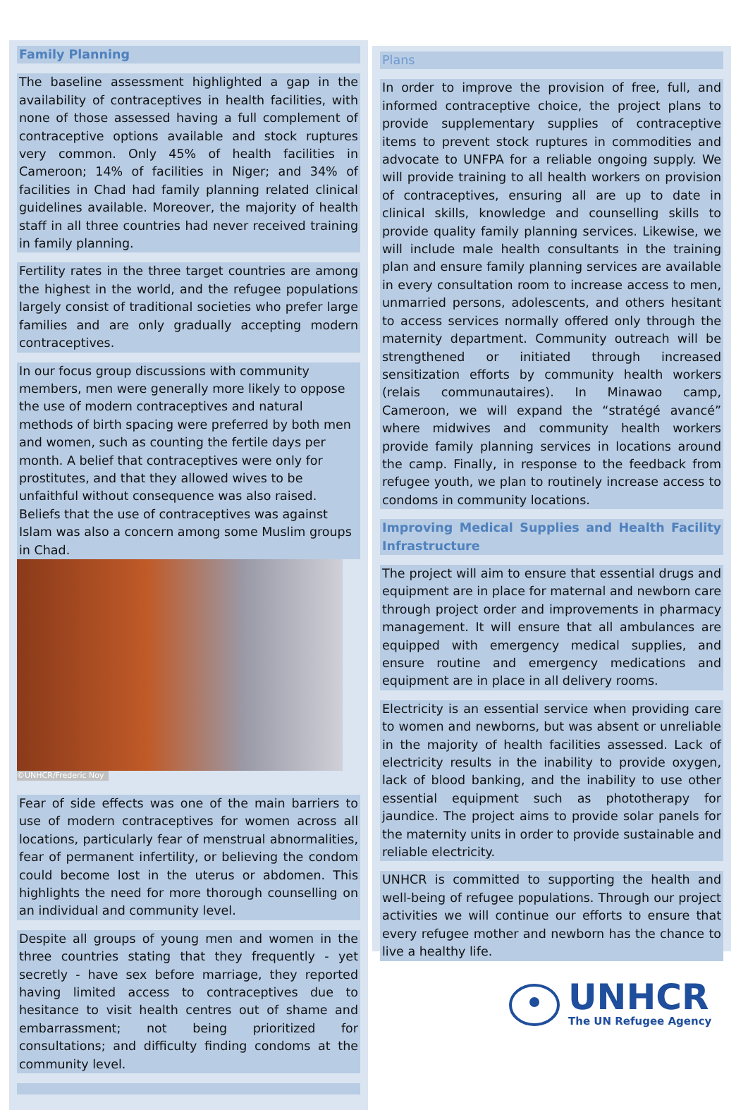Family Planning
The baseline assessment highlighted a gap in the availability of contraceptives in health facilities, with none of those assessed having a full complement of contraceptive options available and stock ruptures very common. Only 45% of health facilities in Cameroon; 14% of facilities in Niger; and 34% of facilities in Chad had family planning related clinical guidelines available. Moreover, the majority of health staff in all three countries had never received training in family planning.
Fertility rates in the three target countries are among the highest in the world, and the refugee populations largely consist of traditional societies who prefer large families and are only gradually accepting modern contraceptives.
In our focus group discussions with community members, men were generally more likely to oppose the use of modern contraceptives and natural methods of birth spacing were preferred by both men and women, such as counting the fertile days per month. A belief that contraceptives were only for prostitutes, and that they allowed wives to be unfaithful without consequence was also raised. Beliefs that the use of contraceptives was against Islam was also a concern among some Muslim groups in Chad.
©UNHCR/Frederic Noy
Fear of side effects was one of the main barriers to use of modern contraceptives for women across all locations, particularly fear of menstrual abnormalities, fear of permanent infertility, or believing the condom could become lost in the uterus or abdomen. This highlights the need for more thorough counselling on an individual and community level.
Despite all groups of young men and women in the three countries stating that they frequently - yet secretly - have sex before marriage, they reported having limited access to contraceptives due to hesitance to visit health centres out of shame and embarrassment; not being prioritized for consultations; and difficulty finding condoms at the community level.
Plans
In order to improve the provision of free, full, and informed contraceptive choice, the project plans to provide supplementary supplies of contraceptive items to prevent stock ruptures in commodities and advocate to UNFPA for a reliable ongoing supply. We will provide training to all health workers on provision of contraceptives, ensuring all are up to date in clinical skills, knowledge and counselling skills to provide quality family planning services. Likewise, we will include male health consultants in the training plan and ensure family planning services are available in every consultation room to increase access to men, unmarried persons, adolescents, and others hesitant to access services normally offered only through the maternity department. Community outreach will be strengthened or initiated through increased sensitization efforts by community health workers (relais communautaires). In Minawao camp, Cameroon, we will expand the “stratégé avancé” where midwives and community health workers provide family planning services in locations around the camp. Finally, in response to the feedback from refugee youth, we plan to routinely increase access to condoms in community locations.
Improving Medical Supplies and Health Facility Infrastructure
The project will aim to ensure that essential drugs and equipment are in place for maternal and newborn care through project order and improvements in pharmacy management. It will ensure that all ambulances are equipped with emergency medical supplies, and ensure routine and emergency medications and equipment are in place in all delivery rooms.
Electricity is an essential service when providing care to women and newborns, but was absent or unreliable in the majority of health facilities assessed. Lack of electricity results in the inability to provide oxygen, lack of blood banking, and the inability to use other essential equipment such as phototherapy for jaundice. The project aims to provide solar panels for the maternity units in order to provide sustainable and reliable electricity.
UNHCR is committed to supporting the health and well-being of refugee populations. Through our project activities we will continue our efforts to ensure that every refugee mother and newborn has the chance to live a healthy life.
UNHCR
The UN Refugee Agency